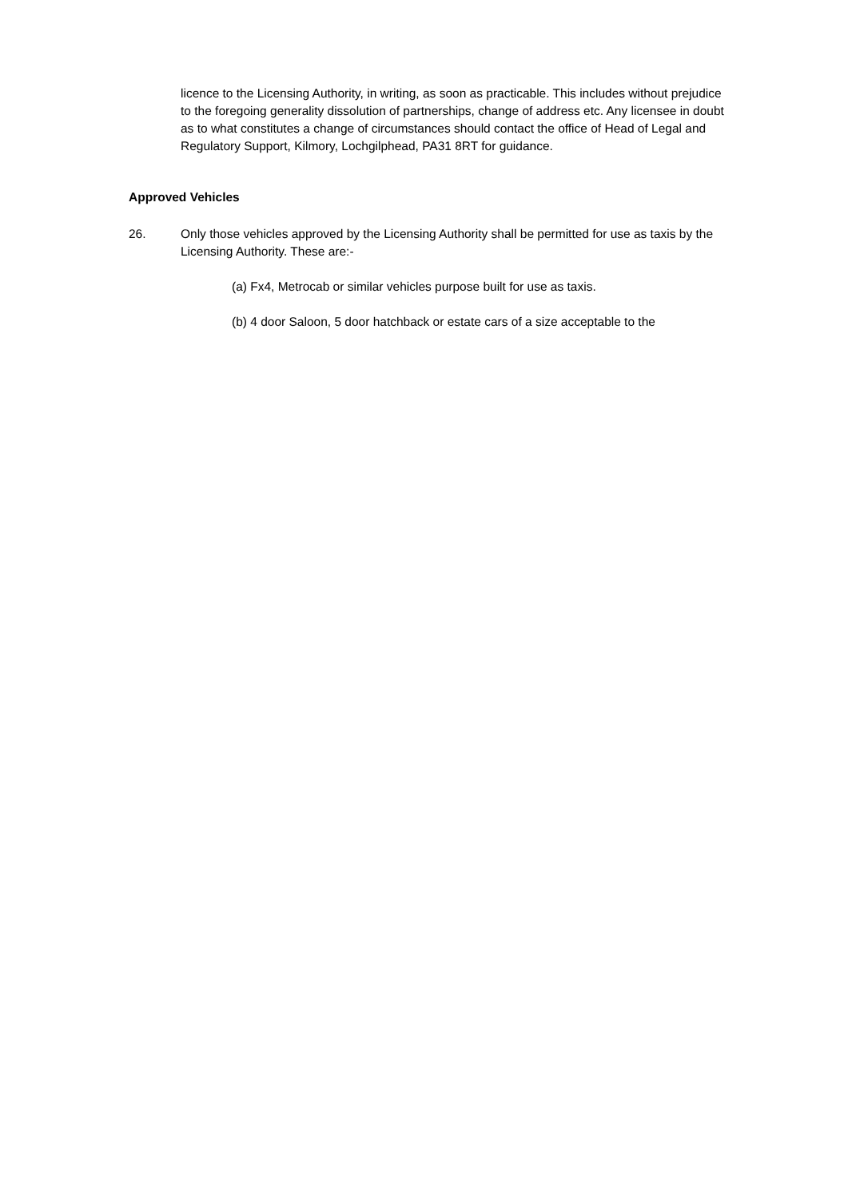licence to the Licensing Authority, in writing, as soon as practicable. This includes without prejudice to the foregoing generality dissolution of partnerships, change of address etc. Any licensee in doubt as to what constitutes a change of circumstances should contact the office of Head of Legal and Regulatory Support, Kilmory, Lochgilphead, PA31 8RT for guidance.
Approved Vehicles
26. Only those vehicles approved by the Licensing Authority shall be permitted for use as taxis by the Licensing Authority. These are:-
(a) Fx4, Metrocab or similar vehicles purpose built for use as taxis.
(b) 4 door Saloon, 5 door hatchback or estate cars of a size acceptable to the